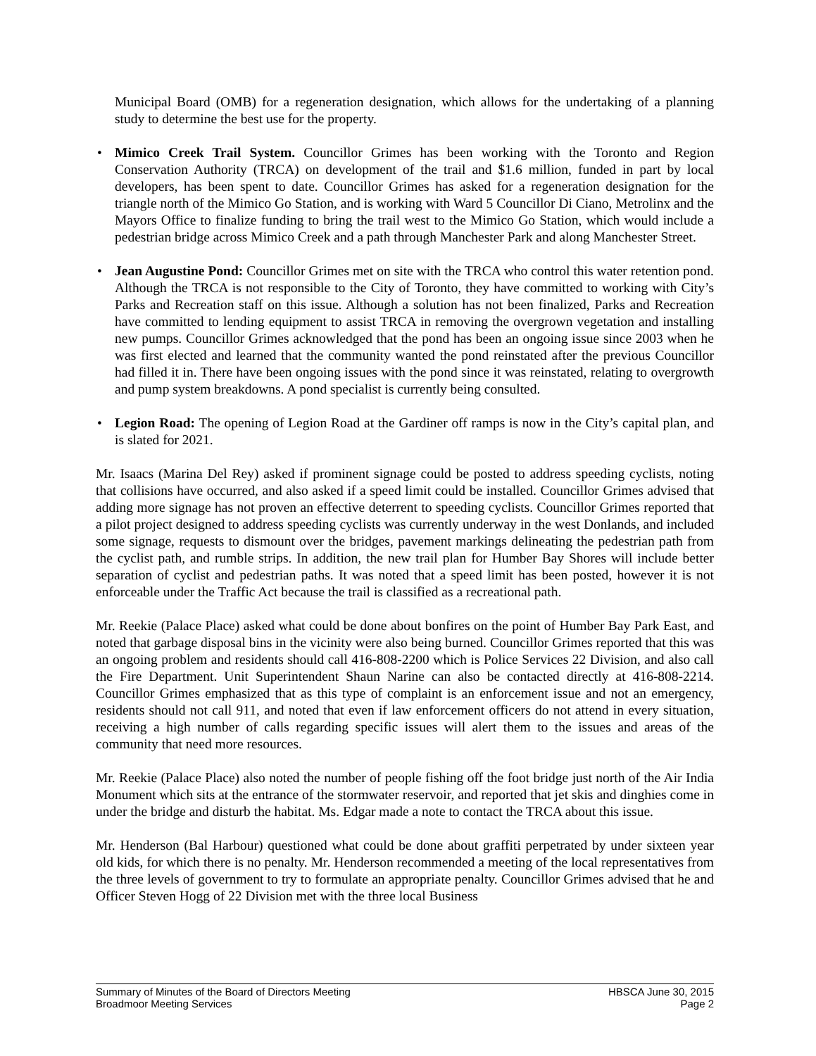Municipal Board (OMB) for a regeneration designation, which allows for the undertaking of a planning study to determine the best use for the property.
• Mimico Creek Trail System. Councillor Grimes has been working with the Toronto and Region Conservation Authority (TRCA) on development of the trail and $1.6 million, funded in part by local developers, has been spent to date. Councillor Grimes has asked for a regeneration designation for the triangle north of the Mimico Go Station, and is working with Ward 5 Councillor Di Ciano, Metrolinx and the Mayors Office to finalize funding to bring the trail west to the Mimico Go Station, which would include a pedestrian bridge across Mimico Creek and a path through Manchester Park and along Manchester Street.
• Jean Augustine Pond: Councillor Grimes met on site with the TRCA who control this water retention pond. Although the TRCA is not responsible to the City of Toronto, they have committed to working with City’s Parks and Recreation staff on this issue. Although a solution has not been finalized, Parks and Recreation have committed to lending equipment to assist TRCA in removing the overgrown vegetation and installing new pumps. Councillor Grimes acknowledged that the pond has been an ongoing issue since 2003 when he was first elected and learned that the community wanted the pond reinstated after the previous Councillor had filled it in. There have been ongoing issues with the pond since it was reinstated, relating to overgrowth and pump system breakdowns. A pond specialist is currently being consulted.
• Legion Road: The opening of Legion Road at the Gardiner off ramps is now in the City’s capital plan, and is slated for 2021.
Mr. Isaacs (Marina Del Rey) asked if prominent signage could be posted to address speeding cyclists, noting that collisions have occurred, and also asked if a speed limit could be installed. Councillor Grimes advised that adding more signage has not proven an effective deterrent to speeding cyclists. Councillor Grimes reported that a pilot project designed to address speeding cyclists was currently underway in the west Donlands, and included some signage, requests to dismount over the bridges, pavement markings delineating the pedestrian path from the cyclist path, and rumble strips. In addition, the new trail plan for Humber Bay Shores will include better separation of cyclist and pedestrian paths. It was noted that a speed limit has been posted, however it is not enforceable under the Traffic Act because the trail is classified as a recreational path.
Mr. Reekie (Palace Place) asked what could be done about bonfires on the point of Humber Bay Park East, and noted that garbage disposal bins in the vicinity were also being burned. Councillor Grimes reported that this was an ongoing problem and residents should call 416-808-2200 which is Police Services 22 Division, and also call the Fire Department. Unit Superintendent Shaun Narine can also be contacted directly at 416-808-2214. Councillor Grimes emphasized that as this type of complaint is an enforcement issue and not an emergency, residents should not call 911, and noted that even if law enforcement officers do not attend in every situation, receiving a high number of calls regarding specific issues will alert them to the issues and areas of the community that need more resources.
Mr. Reekie (Palace Place) also noted the number of people fishing off the foot bridge just north of the Air India Monument which sits at the entrance of the stormwater reservoir, and reported that jet skis and dinghies come in under the bridge and disturb the habitat. Ms. Edgar made a note to contact the TRCA about this issue.
Mr. Henderson (Bal Harbour) questioned what could be done about graffiti perpetrated by under sixteen year old kids, for which there is no penalty. Mr. Henderson recommended a meeting of the local representatives from the three levels of government to try to formulate an appropriate penalty. Councillor Grimes advised that he and Officer Steven Hogg of 22 Division met with the three local Business
Summary of Minutes of the Board of Directors Meeting HBSCA June 30, 2015
Broadmoor Meeting Services Page 2